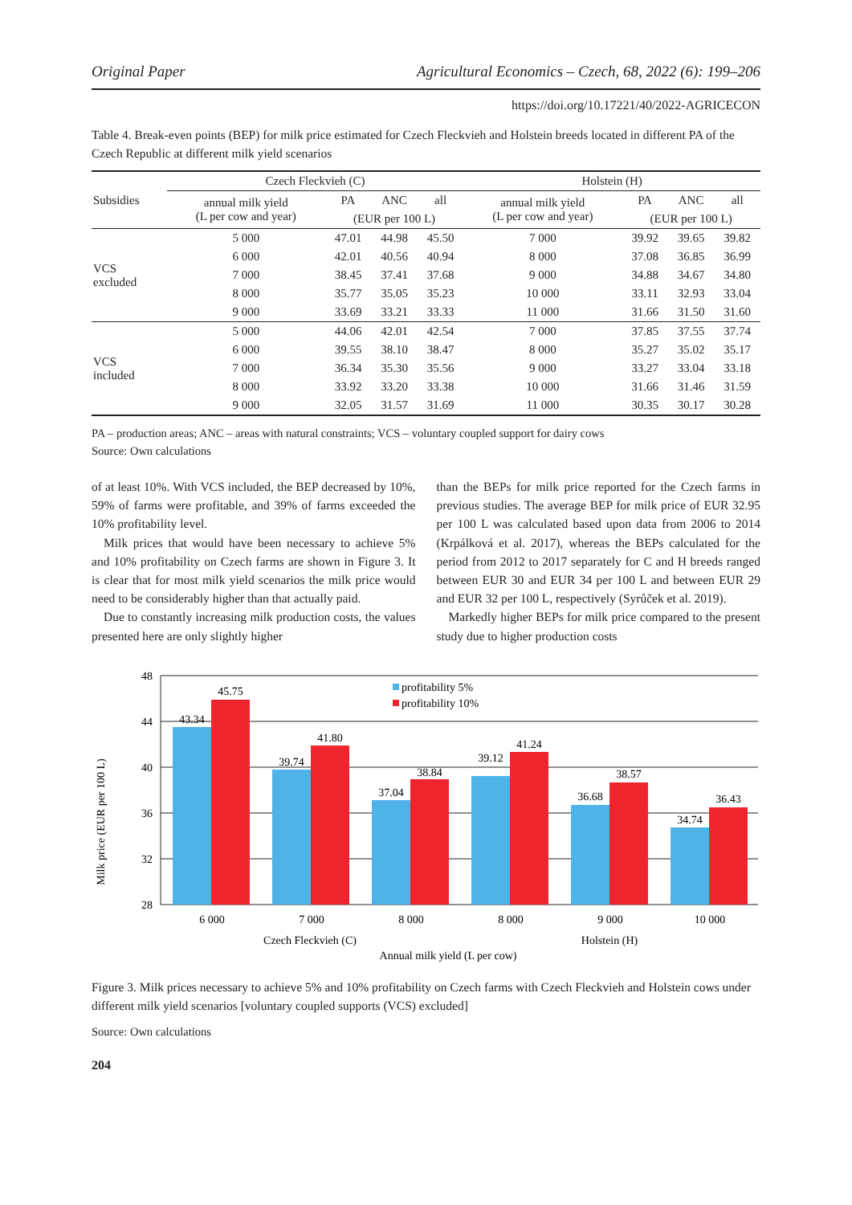Original Paper Agricultural Economics – Czech, 68, 2022 (6): 199–206
https://doi.org/10.17221/40/2022-AGRICECON
Table 4. Break-even points (BEP) for milk price estimated for Czech Fleckvieh and Holstein breeds located in different PA of the Czech Republic at different milk yield scenarios
| Subsidies | Czech Fleckvieh (C) | | | | Holstein (H) | | | |
| --- | --- | --- | --- | --- | --- | --- | --- | --- |
| | annual milk yield (L per cow and year) | PA | ANC | all | annual milk yield (L per cow and year) | PA | ANC | all |
| | | (EUR per 100 L) | | | | (EUR per 100 L) | | |
| VCS excluded | 5 000 | 47.01 | 44.98 | 45.50 | 7 000 | 39.92 | 39.65 | 39.82 |
| | 6 000 | 42.01 | 40.56 | 40.94 | 8 000 | 37.08 | 36.85 | 36.99 |
| | 7 000 | 38.45 | 37.41 | 37.68 | 9 000 | 34.88 | 34.67 | 34.80 |
| | 8 000 | 35.77 | 35.05 | 35.23 | 10 000 | 33.11 | 32.93 | 33.04 |
| | 9 000 | 33.69 | 33.21 | 33.33 | 11 000 | 31.66 | 31.50 | 31.60 |
| VCS included | 5 000 | 44.06 | 42.01 | 42.54 | 7 000 | 37.85 | 37.55 | 37.74 |
| | 6 000 | 39.55 | 38.10 | 38.47 | 8 000 | 35.27 | 35.02 | 35.17 |
| | 7 000 | 36.34 | 35.30 | 35.56 | 9 000 | 33.27 | 33.04 | 33.18 |
| | 8 000 | 33.92 | 33.20 | 33.38 | 10 000 | 31.66 | 31.46 | 31.59 |
| | 9 000 | 32.05 | 31.57 | 31.69 | 11 000 | 30.35 | 30.17 | 30.28 |
PA – production areas; ANC – areas with natural constraints; VCS – voluntary coupled support for dairy cows
Source: Own calculations
of at least 10%. With VCS included, the BEP decreased by 10%, 59% of farms were profitable, and 39% of farms exceeded the 10% profitability level.
Milk prices that would have been necessary to achieve 5% and 10% profitability on Czech farms are shown in Figure 3. It is clear that for most milk yield scenarios the milk price would need to be considerably higher than that actually paid.
Due to constantly increasing milk production costs, the values presented here are only slightly higher
than the BEPs for milk price reported for the Czech farms in previous studies. The average BEP for milk price of EUR 32.95 per 100 L was calculated based upon data from 2006 to 2014 (Krpálková et al. 2017), whereas the BEPs calculated for the period from 2012 to 2017 separately for C and H breeds ranged between EUR 30 and EUR 34 per 100 L and between EUR 29 and EUR 32 per 100 L, respectively (Syrůček et al. 2019).
Markedly higher BEPs for milk price compared to the present study due to higher production costs
Milk price (EUR per 100 L)
48
44
40
36
32
28
43.34
45.75
39.74
41.80
37.04
38.84
39.12
41.24
36.68
38.57
34.74
36.43
6 000
7 000
8 000
8 000
9 000
10 000
Czech Fleckvieh (C)
Holstein (H)
Annual milk yield (L per cow)
profitability 5%
profitability 10%
Figure 3. Milk prices necessary to achieve 5% and 10% profitability on Czech farms with Czech Fleckvieh and Holstein cows under different milk yield scenarios [voluntary coupled supports (VCS) excluded]
Source: Own calculations
204